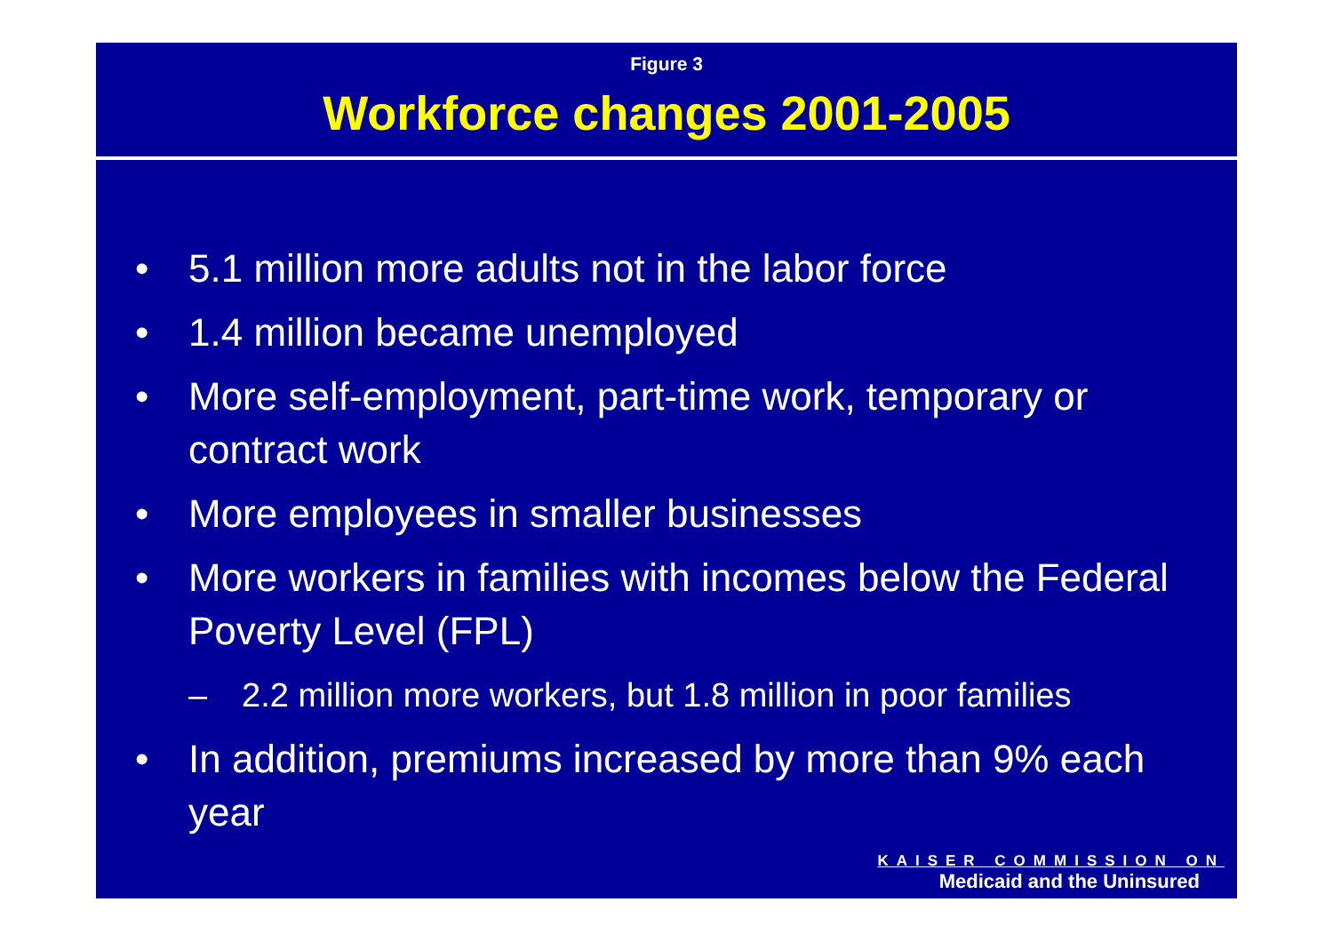Figure 3
Workforce changes 2001-2005
• 5.1 million more adults not in the labor force
• 1.4 million became unemployed
• More self-employment, part-time work, temporary or contract work
• More employees in smaller businesses
• More workers in families with incomes below the Federal Poverty Level (FPL)
– 2.2 million more workers, but 1.8 million in poor families
• In addition, premiums increased by more than 9% each year
KAISER COMMISSION ON
Medicaid and the Uninsured